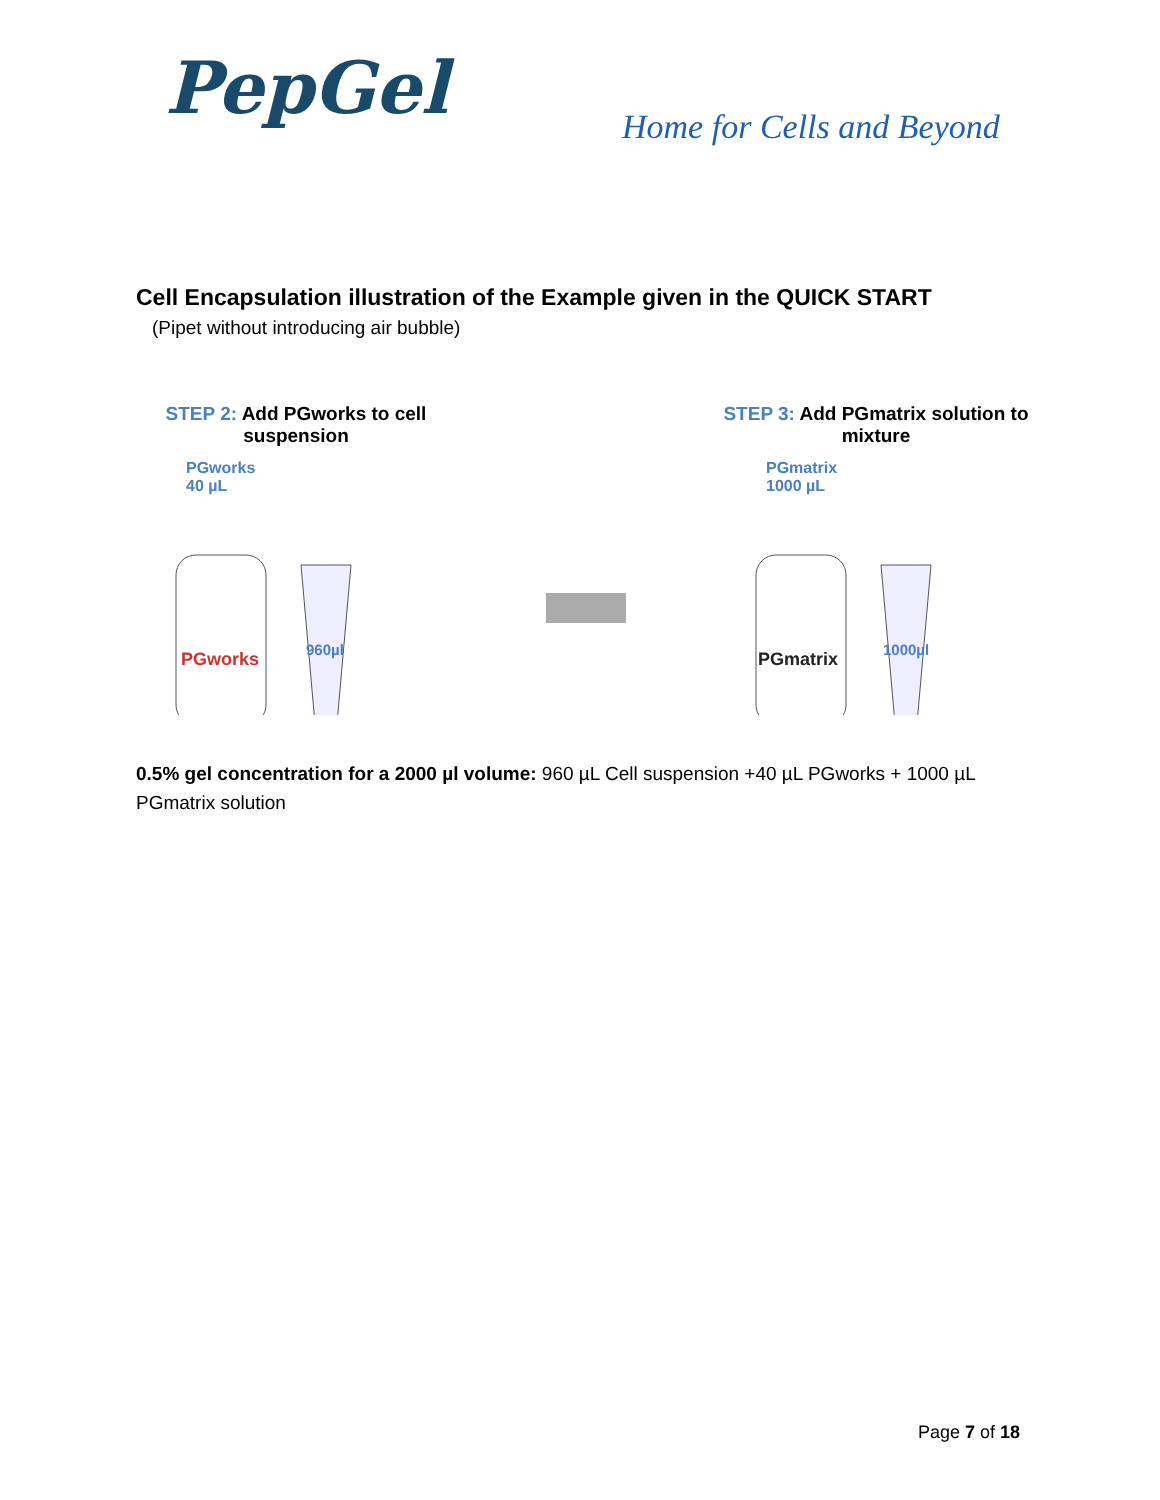PepGel Home for Cells and Beyond
Cell Encapsulation illustration of the Example given in the QUICK START
(Pipet without introducing air bubble)
STEP 2: Add PGworks to cell suspension
PGworks
40 µL
PGworks
960µl
STEP 3: Add PGmatrix solution to mixture
PGmatrix
1000 µL
PGmatrix
1000µl
0.5% gel concentration for a 2000 µl volume: 960 µL Cell suspension +40 µL PGworks + 1000 µL PGmatrix solution
Page 7 of 18